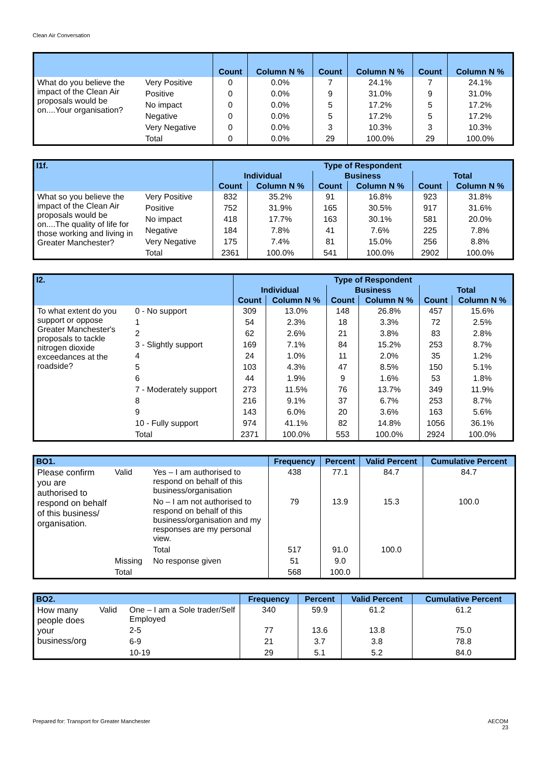Clean Air Conversation
| | | Count | Column N % | Count | Column N % | Count | Column N % |
| --- | --- | --- | --- | --- | --- | --- | --- |
| What do you believe the impact of the Clean Air proposals would be on....Your organisation? | Very Positive | 0 | 0.0% | 7 | 24.1% | 7 | 24.1% |
| | Positive | 0 | 0.0% | 9 | 31.0% | 9 | 31.0% |
| | No impact | 0 | 0.0% | 5 | 17.2% | 5 | 17.2% |
| | Negative | 0 | 0.0% | 5 | 17.2% | 5 | 17.2% |
| | Very Negative | 0 | 0.0% | 3 | 10.3% | 3 | 10.3% |
| | Total | 0 | 0.0% | 29 | 100.0% | 29 | 100.0% |
| I1f. | | Type of Respondent | | | | | |
| --- | --- | --- | --- | --- | --- | --- | --- |
| | | Individual | | Business | | Total | |
| | | Count | Column N % | Count | Column N % | Count | Column N % |
| What so you believe the impact of the Clean Air proposals would be on....The quality of life for those working and living in Greater Manchester? | Very Positive | 832 | 35.2% | 91 | 16.8% | 923 | 31.8% |
| | Positive | 752 | 31.9% | 165 | 30.5% | 917 | 31.6% |
| | No impact | 418 | 17.7% | 163 | 30.1% | 581 | 20.0% |
| | Negative | 184 | 7.8% | 41 | 7.6% | 225 | 7.8% |
| | Very Negative | 175 | 7.4% | 81 | 15.0% | 256 | 8.8% |
| | Total | 2361 | 100.0% | 541 | 100.0% | 2902 | 100.0% |
| I2. | | Type of Respondent | | | | | |
| --- | --- | --- | --- | --- | --- | --- | --- |
| | | Individual | | Business | | Total | |
| | | Count | Column N % | Count | Column N % | Count | Column N % |
| To what extent do you support or oppose Greater Manchester's proposals to tackle nitrogen dioxide exceedances at the roadside? | 0 - No support | 309 | 13.0% | 148 | 26.8% | 457 | 15.6% |
| | 1 | 54 | 2.3% | 18 | 3.3% | 72 | 2.5% |
| | 2 | 62 | 2.6% | 21 | 3.8% | 83 | 2.8% |
| | 3 - Slightly support | 169 | 7.1% | 84 | 15.2% | 253 | 8.7% |
| | 4 | 24 | 1.0% | 11 | 2.0% | 35 | 1.2% |
| | 5 | 103 | 4.3% | 47 | 8.5% | 150 | 5.1% |
| | 6 | 44 | 1.9% | 9 | 1.6% | 53 | 1.8% |
| | 7 - Moderately support | 273 | 11.5% | 76 | 13.7% | 349 | 11.9% |
| | 8 | 216 | 9.1% | 37 | 6.7% | 253 | 8.7% |
| | 9 | 143 | 6.0% | 20 | 3.6% | 163 | 5.6% |
| | 10 - Fully support | 974 | 41.1% | 82 | 14.8% | 1056 | 36.1% |
| | Total | 2371 | 100.0% | 553 | 100.0% | 2924 | 100.0% |
| BO1. | | | Frequency | Percent | Valid Percent | Cumulative Percent |
| --- | --- | --- | --- | --- | --- | --- |
| Please confirm you are authorised to respond on behalf of this business/ organisation. | Valid | Yes – I am authorised to respond on behalf of this business/organisation | 438 | 77.1 | 84.7 | 84.7 |
| | | No – I am not authorised to respond on behalf of this business/organisation and my responses are my personal view. | 79 | 13.9 | 15.3 | 100.0 |
| | | Total | 517 | 91.0 | 100.0 | |
| | Missing | No response given | 51 | 9.0 | | |
| | Total | | 568 | 100.0 | | |
| BO2. | | | Frequency | Percent | Valid Percent | Cumulative Percent |
| --- | --- | --- | --- | --- | --- | --- |
| How many people does your business/org | Valid | One – I am a Sole trader/Self Employed | 340 | 59.9 | 61.2 | 61.2 |
| | | 2-5 | 77 | 13.6 | 13.8 | 75.0 |
| | | 6-9 | 21 | 3.7 | 3.8 | 78.8 |
| | | 10-19 | 29 | 5.1 | 5.2 | 84.0 |
Prepared for: Transport for Greater Manchester
AECOM
23